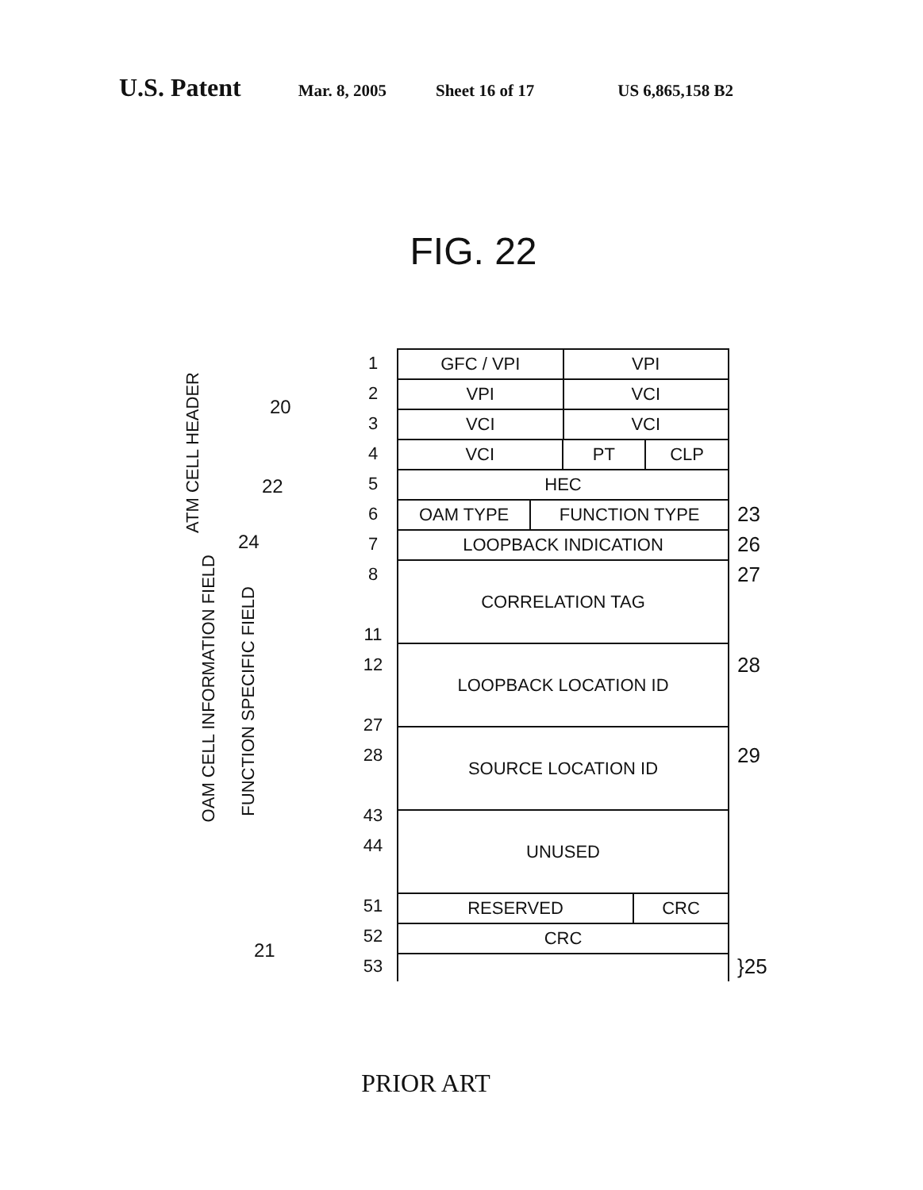U.S. Patent Mar. 8, 2005 Sheet 16 of 17 US 6,865,158 B2
FIG. 22
ATM CELL HEADER
20
22
24
OAM CELL INFORMATION FIELD
FUNCTION SPECIFIC FIELD
21
1
2
3
4
5
6
7
8
11
12
27
28
43
44
51
52
53
GFC / VPI VPI
VPI VCI
VCI VCI
VCI PT CLP
HEC
OAM TYPE FUNCTION TYPE
LOOPBACK INDICATION
CORRELATION TAG
LOOPBACK LOCATION ID
SOURCE LOCATION ID
UNUSED
RESERVED CRC
CRC
23
26
27
28
29
}25
PRIOR ART